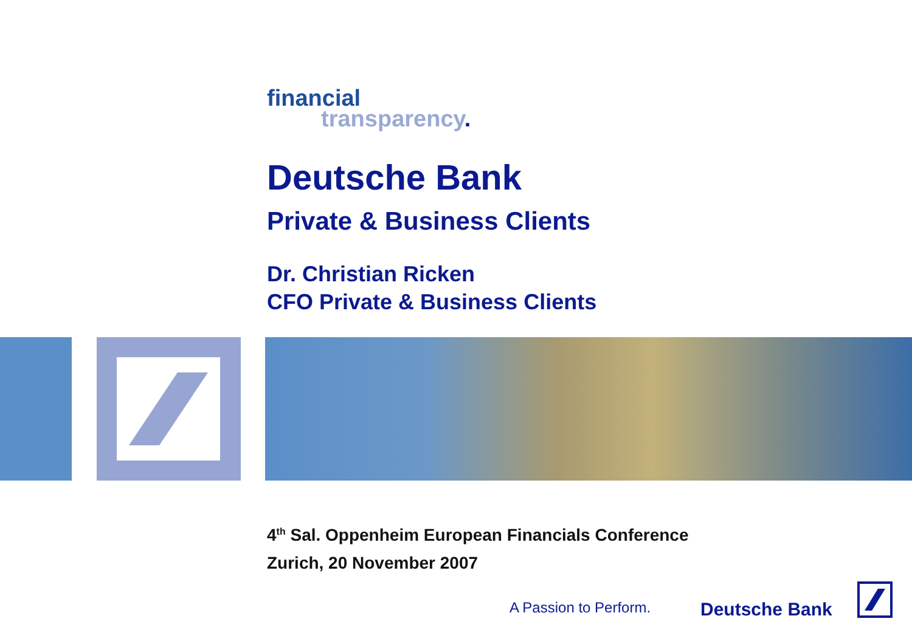financial
transparency.
Deutsche Bank
Private & Business Clients
Dr. Christian Ricken
CFO Private & Business Clients
4<sup>th</sup> Sal. Oppenheim European Financials Conference
Zurich, 20 November 2007
A Passion to Perform. Deutsche Bank